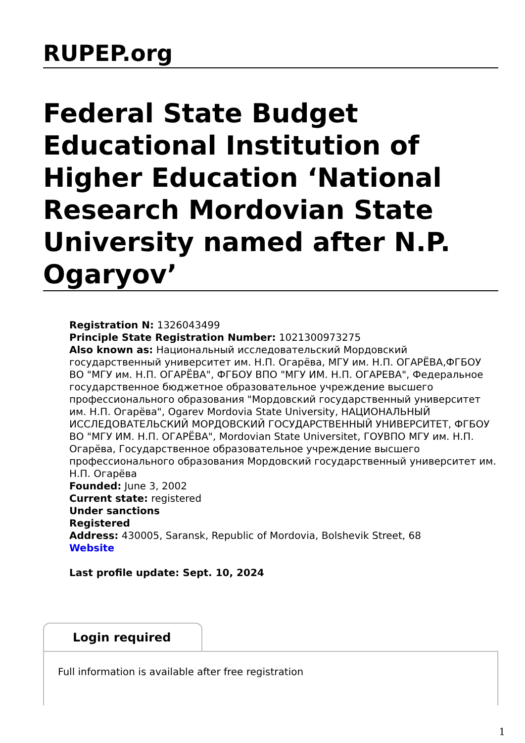RUPEP.org
Federal State Budget Educational Institution of Higher Education ‘National Research Mordovian State University named after N.P. Ogaryov’
Registration N: 1326043499
Principle State Registration Number: 1021300973275
Also known as: Национальный исследовательский Мордовский государственный университет им. Н.П. Огарёва, МГУ им. Н.П. ОГАРЁВА,ФГБОУ ВО "МГУ им. Н.П. ОГАРЁВА", ФГБОУ ВПО "МГУ ИМ. Н.П. ОГАРЕВА", Федеральное государственное бюджетное образовательное учреждение высшего профессионального образования "Мордовский государственный университет им. Н.П. Огарёва", Ogarev Mordovia State University, НАЦИОНАЛЬНЫЙ ИССЛЕДОВАТЕЛЬСКИЙ МОРДОВСКИЙ ГОСУДАРСТВЕННЫЙ УНИВЕРСИТЕТ, ФГБОУ ВО "МГУ ИМ. Н.П. ОГАРЁВА", Mordovian State Universitet, ГОУВПО МГУ им. Н.П. Огарёва, Государственное образовательное учреждение высшего профессионального образования Мордовский государственный университет им. Н.П. Огарёва
Founded: June 3, 2002
Current state: registered
Under sanctions
Registered
Address: 430005, Saransk, Republic of Mordovia, Bolshevik Street, 68
Website
Last profile update: Sept. 10, 2024
Login required
Full information is available after free registration
1